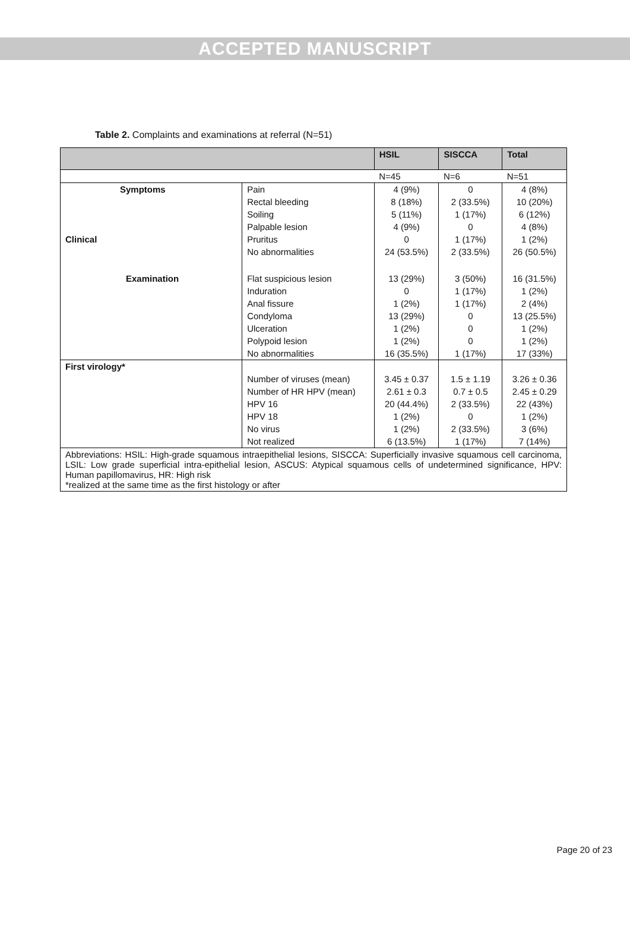ACCEPTED MANUSCRIPT
Table 2. Complaints and examinations at referral (N=51)
| | | HSIL | SISCCA | Total |
| --- | --- | --- | --- | --- |
| | | N=45 | N=6 | N=51 |
| Symptoms | Pain | 4 (9%) | 0 | 4 (8%) |
| | Rectal bleeding | 8 (18%) | 2 (33.5%) | 10 (20%) |
| | Soiling | 5 (11%) | 1 (17%) | 6 (12%) |
| | Palpable lesion | 4 (9%) | 0 | 4 (8%) |
| Clinical | Pruritus | 0 | 1 (17%) | 1 (2%) |
| | No abnormalities | 24 (53.5%) | 2 (33.5%) | 26 (50.5%) |
| Examination | Flat suspicious lesion | 13 (29%) | 3 (50%) | 16 (31.5%) |
| | Induration | 0 | 1 (17%) | 1 (2%) |
| | Anal fissure | 1 (2%) | 1 (17%) | 2 (4%) |
| | Condyloma | 13 (29%) | 0 | 13 (25.5%) |
| | Ulceration | 1 (2%) | 0 | 1 (2%) |
| | Polypoid lesion | 1 (2%) | 0 | 1 (2%) |
| | No abnormalities | 16 (35.5%) | 1 (17%) | 17 (33%) |
| First virology* | | | | |
| | Number of viruses (mean) | 3.45 ± 0.37 | 1.5 ± 1.19 | 3.26 ± 0.36 |
| | Number of HR HPV (mean) | 2.61 ± 0.3 | 0.7 ± 0.5 | 2.45 ± 0.29 |
| | HPV 16 | 20 (44.4%) | 2 (33.5%) | 22 (43%) |
| | HPV 18 | 1 (2%) | 0 | 1 (2%) |
| | No virus | 1 (2%) | 2 (33.5%) | 3 (6%) |
| | Not realized | 6 (13.5%) | 1 (17%) | 7 (14%) |
| Abbreviations: HSIL: High-grade squamous intraepithelial lesions, SISCCA: Superficially invasive squamous cell carcinoma, LSIL: Low grade superficial intra-epithelial lesion, ASCUS: Atypical squamous cells of undetermined significance, HPV: Human papillomavirus, HR: High risk *realized at the same time as the first histology or after | | | | |
Page 20 of 23